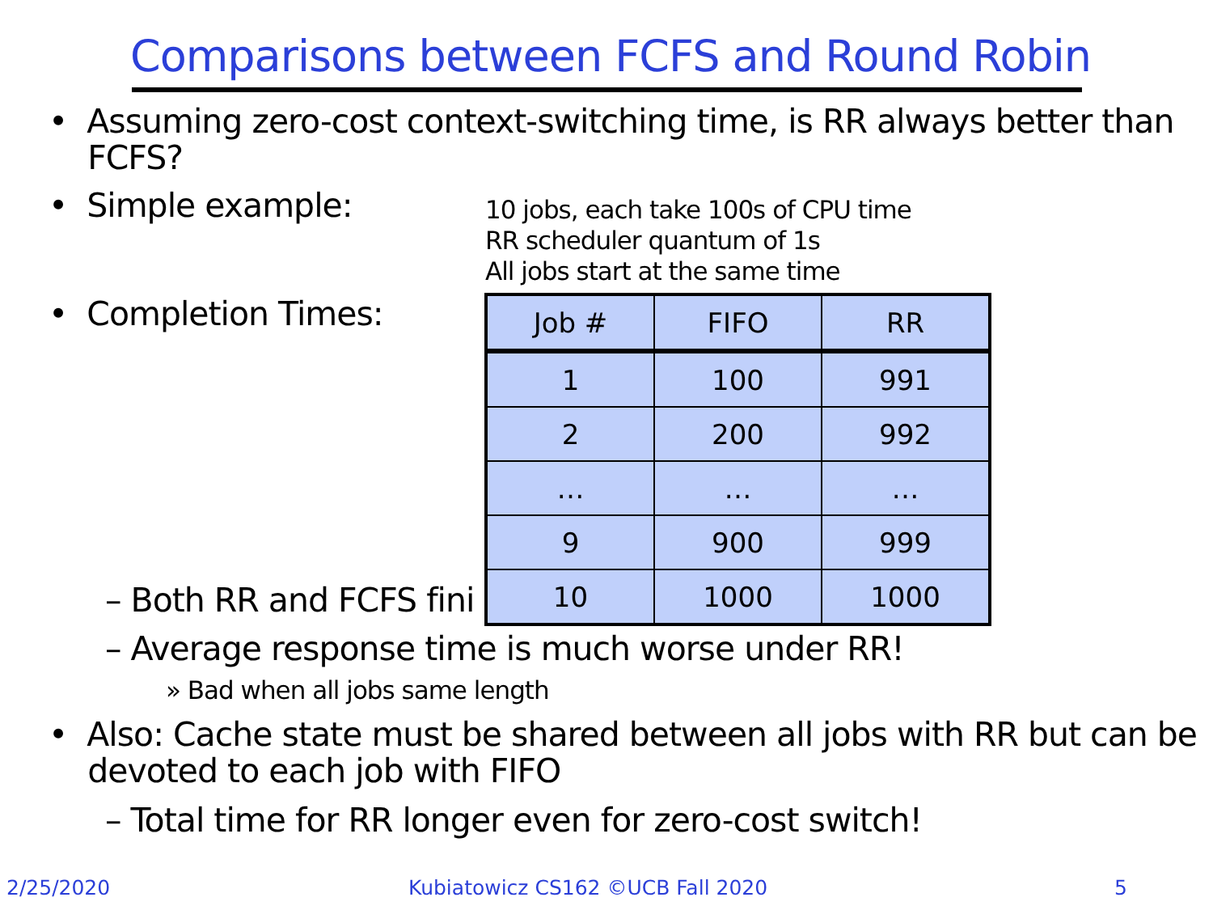Comparisons between FCFS and Round Robin
• Assuming zero-cost context-switching time, is RR always better than
FCFS?
• Simple example:
10 jobs, each take 100s of CPU time
RR scheduler quantum of 1s
All jobs start at the same time
• Completion Times:
– Both RR and FCFS fini
| Job # | FIFO | RR |
| --- | --- | --- |
| 1 | 100 | 991 |
| 2 | 200 | 992 |
| … | … | … |
| 9 | 900 | 999 |
| 10 | 1000 | 1000 |
– Average response time is much worse under RR!
» Bad when all jobs same length
• Also: Cache state must be shared between all jobs with RR but can be
devoted to each job with FIFO
– Total time for RR longer even for zero-cost switch!
2/25/2020
Kubiatowicz CS162 ©UCB Fall 2020
5